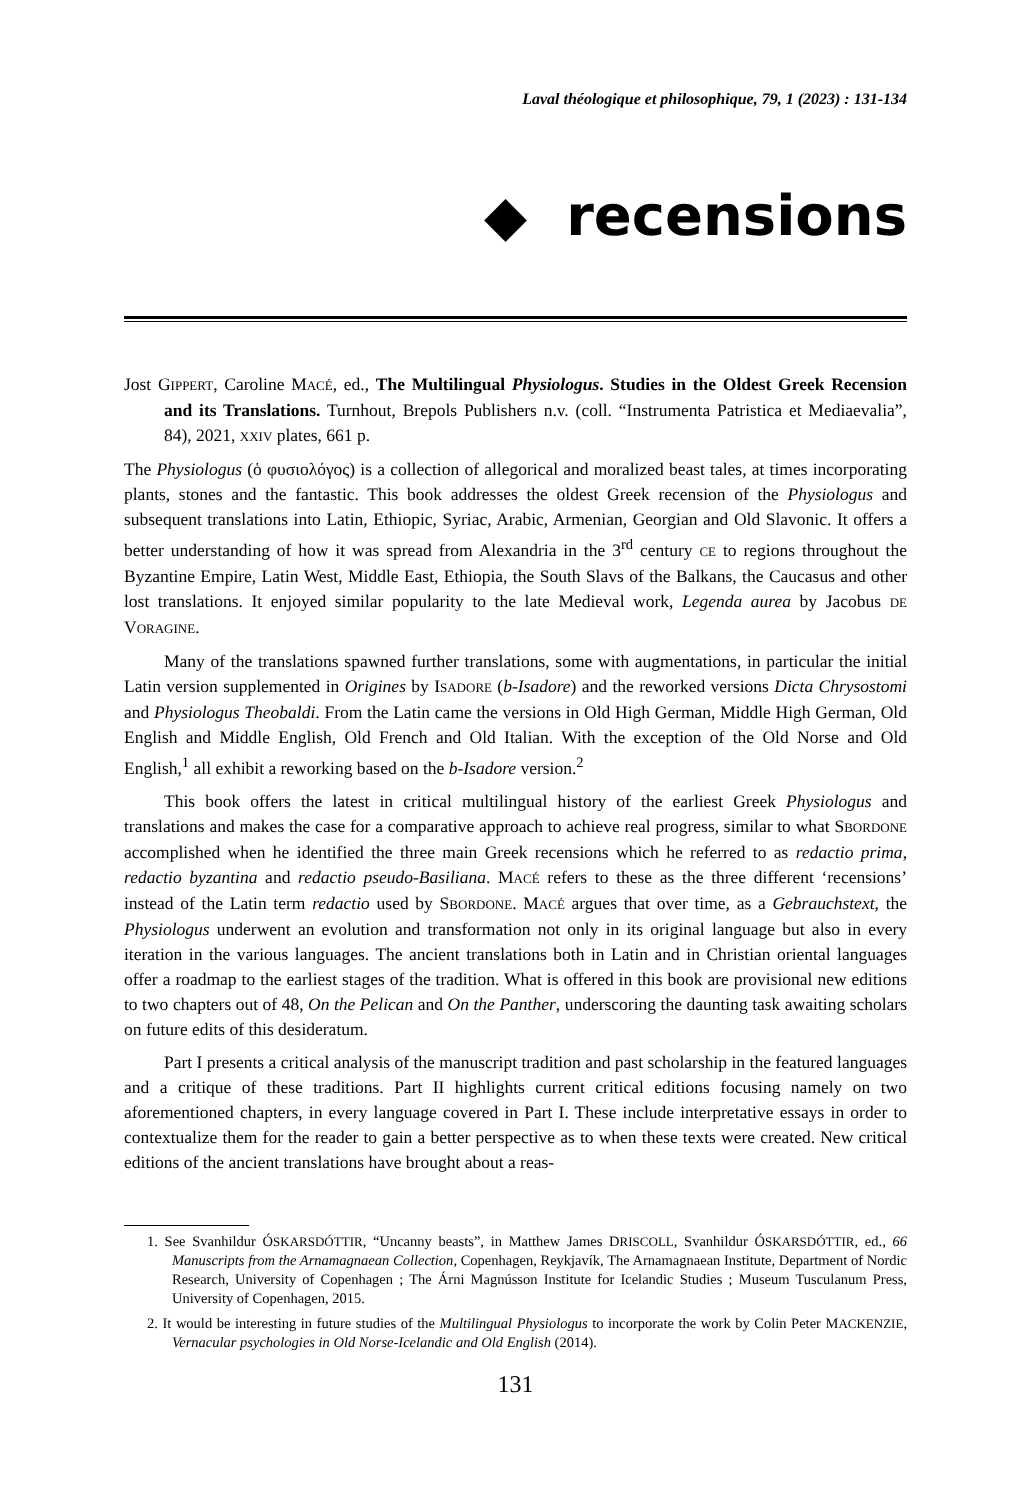Laval théologique et philosophique, 79, 1 (2023) : 131-134
◆ recensions
Jost GIPPERT, Caroline MACÉ, ed., The Multilingual Physiologus. Studies in the Oldest Greek Recension and its Translations. Turnhout, Brepols Publishers n.v. (coll. “Instrumenta Patristica et Mediaevalia”, 84), 2021, XXIV plates, 661 p.
The Physiologus (ὁ φυσιολόγος) is a collection of allegorical and moralized beast tales, at times incorporating plants, stones and the fantastic. This book addresses the oldest Greek recension of the Physiologus and subsequent translations into Latin, Ethiopic, Syriac, Arabic, Armenian, Georgian and Old Slavonic. It offers a better understanding of how it was spread from Alexandria in the 3<sup>rd</sup> century CE to regions throughout the Byzantine Empire, Latin West, Middle East, Ethiopia, the South Slavs of the Balkans, the Caucasus and other lost translations. It enjoyed similar popularity to the late Medieval work, Legenda aurea by Jacobus DE VORAGINE.
Many of the translations spawned further translations, some with augmentations, in particular the initial Latin version supplemented in Origines by ISADORE (b-Isadore) and the reworked versions Dicta Chrysostomi and Physiologus Theobaldi. From the Latin came the versions in Old High German, Middle High German, Old English and Middle English, Old French and Old Italian. With the exception of the Old Norse and Old English,<sup>1</sup> all exhibit a reworking based on the b-Isadore version.<sup>2</sup>
This book offers the latest in critical multilingual history of the earliest Greek Physiologus and translations and makes the case for a comparative approach to achieve real progress, similar to what SBORDONE accomplished when he identified the three main Greek recensions which he referred to as redactio prima, redactio byzantina and redactio pseudo-Basiliana. MACÉ refers to these as the three different ‘recensions’ instead of the Latin term redactio used by SBORDONE. MACÉ argues that over time, as a Gebrauchstext, the Physiologus underwent an evolution and transformation not only in its original language but also in every iteration in the various languages. The ancient translations both in Latin and in Christian oriental languages offer a roadmap to the earliest stages of the tradition. What is offered in this book are provisional new editions to two chapters out of 48, On the Pelican and On the Panther, underscoring the daunting task awaiting scholars on future edits of this desideratum.
Part I presents a critical analysis of the manuscript tradition and past scholarship in the featured languages and a critique of these traditions. Part II highlights current critical editions focusing namely on two aforementioned chapters, in every language covered in Part I. These include interpretative essays in order to contextualize them for the reader to gain a better perspective as to when these texts were created. New critical editions of the ancient translations have brought about a reas-
1. See Svanhildur ÓSKARSDÓTTIR, “Uncanny beasts”, in Matthew James DRISCOLL, Svanhildur ÓSKARSDÓTTIR, ed., 66 Manuscripts from the Arnamagnaean Collection, Copenhagen, Reykjavík, The Arnamagnaean Institute, Department of Nordic Research, University of Copenhagen ; The Árni Magnússon Institute for Icelandic Studies ; Museum Tusculanum Press, University of Copenhagen, 2015.
2. It would be interesting in future studies of the Multilingual Physiologus to incorporate the work by Colin Peter MACKENZIE, Vernacular psychologies in Old Norse-Icelandic and Old English (2014).
131